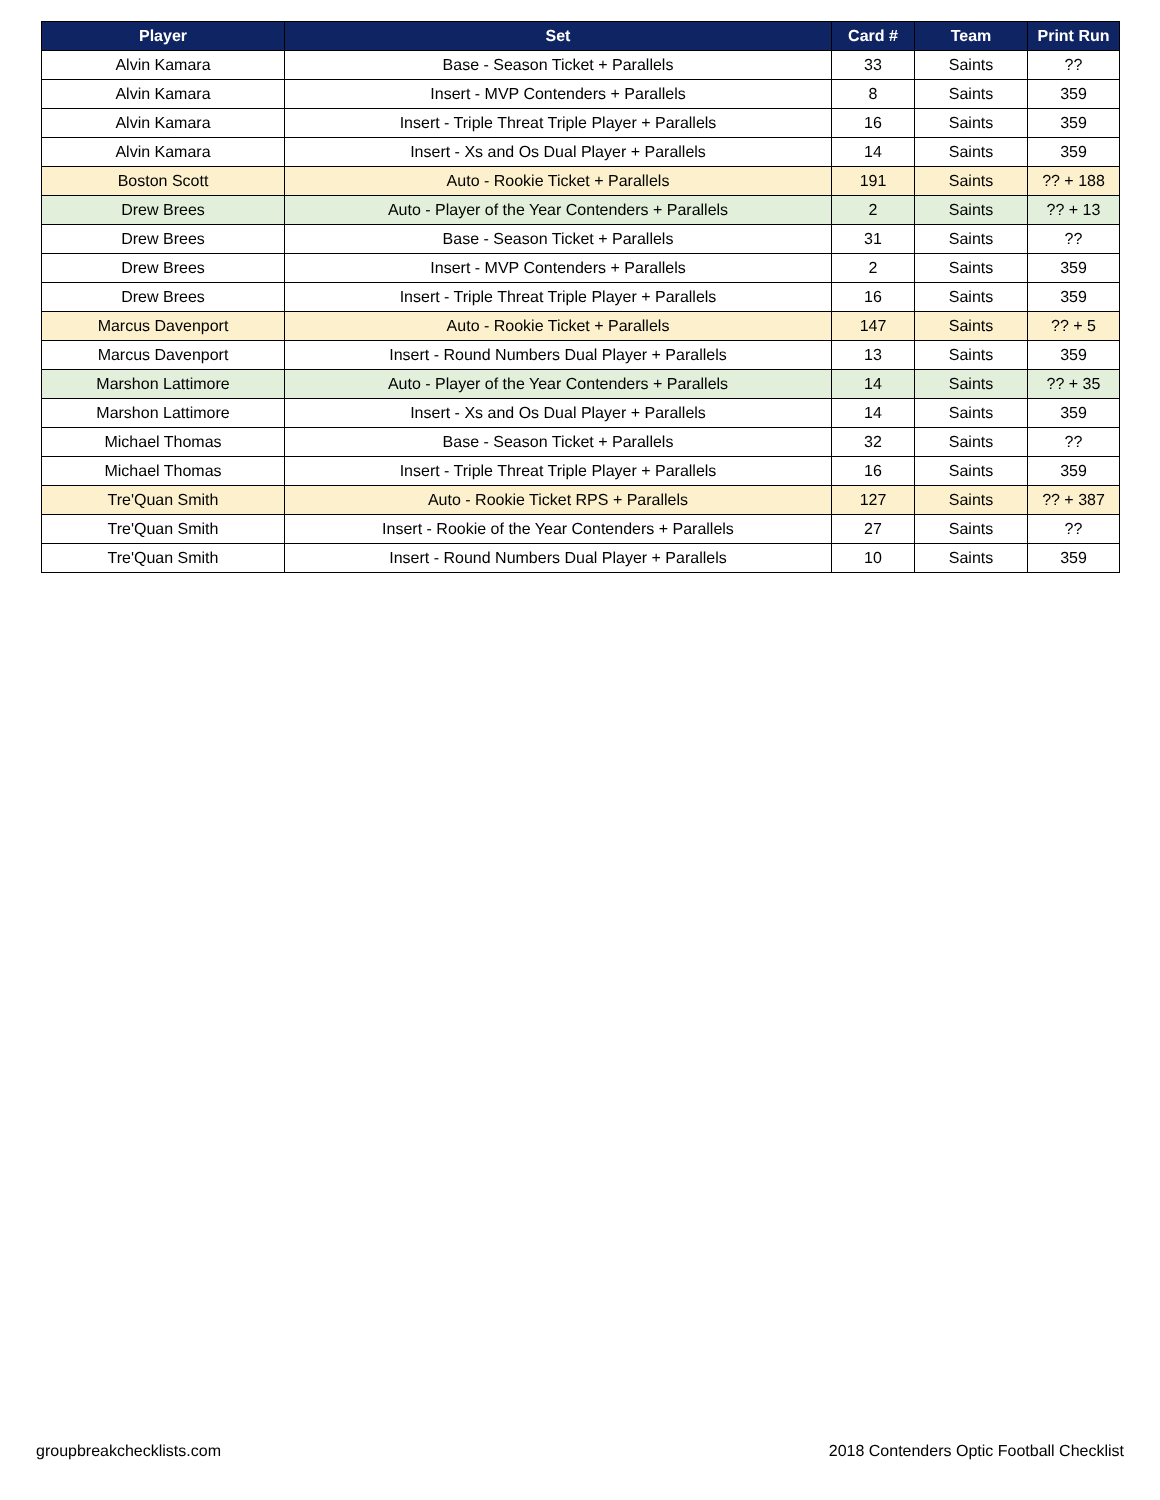| Player | Set | Card # | Team | Print Run |
| --- | --- | --- | --- | --- |
| Alvin Kamara | Base - Season Ticket + Parallels | 33 | Saints | ?? |
| Alvin Kamara | Insert - MVP Contenders + Parallels | 8 | Saints | 359 |
| Alvin Kamara | Insert - Triple Threat Triple Player + Parallels | 16 | Saints | 359 |
| Alvin Kamara | Insert - Xs and Os Dual Player + Parallels | 14 | Saints | 359 |
| Boston Scott | Auto - Rookie Ticket + Parallels | 191 | Saints | ?? + 188 |
| Drew Brees | Auto - Player of the Year Contenders + Parallels | 2 | Saints | ?? + 13 |
| Drew Brees | Base - Season Ticket + Parallels | 31 | Saints | ?? |
| Drew Brees | Insert - MVP Contenders + Parallels | 2 | Saints | 359 |
| Drew Brees | Insert - Triple Threat Triple Player + Parallels | 16 | Saints | 359 |
| Marcus Davenport | Auto - Rookie Ticket + Parallels | 147 | Saints | ?? + 5 |
| Marcus Davenport | Insert - Round Numbers Dual Player + Parallels | 13 | Saints | 359 |
| Marshon Lattimore | Auto - Player of the Year Contenders + Parallels | 14 | Saints | ?? + 35 |
| Marshon Lattimore | Insert - Xs and Os Dual Player + Parallels | 14 | Saints | 359 |
| Michael Thomas | Base - Season Ticket + Parallels | 32 | Saints | ?? |
| Michael Thomas | Insert - Triple Threat Triple Player + Parallels | 16 | Saints | 359 |
| Tre'Quan Smith | Auto - Rookie Ticket RPS + Parallels | 127 | Saints | ?? + 387 |
| Tre'Quan Smith | Insert - Rookie of the Year Contenders + Parallels | 27 | Saints | ?? |
| Tre'Quan Smith | Insert - Round Numbers Dual Player + Parallels | 10 | Saints | 359 |
groupbreakchecklists.com 2018 Contenders Optic Football Checklist